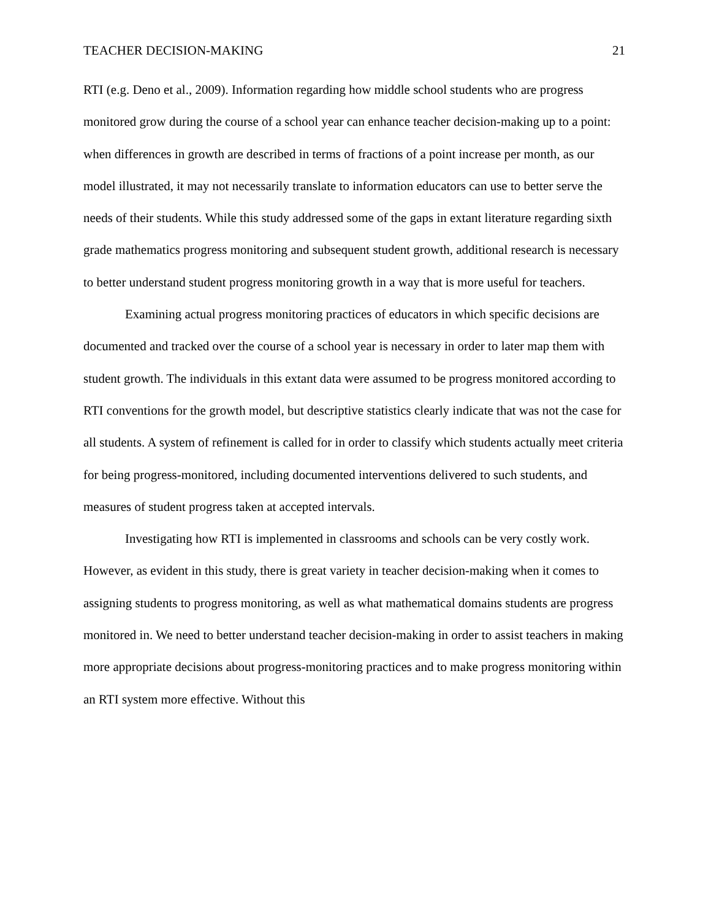TEACHER DECISION-MAKING 21
RTI (e.g. Deno et al., 2009). Information regarding how middle school students who are progress monitored grow during the course of a school year can enhance teacher decision-making up to a point: when differences in growth are described in terms of fractions of a point increase per month, as our model illustrated, it may not necessarily translate to information educators can use to better serve the needs of their students. While this study addressed some of the gaps in extant literature regarding sixth grade mathematics progress monitoring and subsequent student growth, additional research is necessary to better understand student progress monitoring growth in a way that is more useful for teachers.
Examining actual progress monitoring practices of educators in which specific decisions are documented and tracked over the course of a school year is necessary in order to later map them with student growth. The individuals in this extant data were assumed to be progress monitored according to RTI conventions for the growth model, but descriptive statistics clearly indicate that was not the case for all students. A system of refinement is called for in order to classify which students actually meet criteria for being progress-monitored, including documented interventions delivered to such students, and measures of student progress taken at accepted intervals.
Investigating how RTI is implemented in classrooms and schools can be very costly work. However, as evident in this study, there is great variety in teacher decision-making when it comes to assigning students to progress monitoring, as well as what mathematical domains students are progress monitored in. We need to better understand teacher decision-making in order to assist teachers in making more appropriate decisions about progress-monitoring practices and to make progress monitoring within an RTI system more effective. Without this